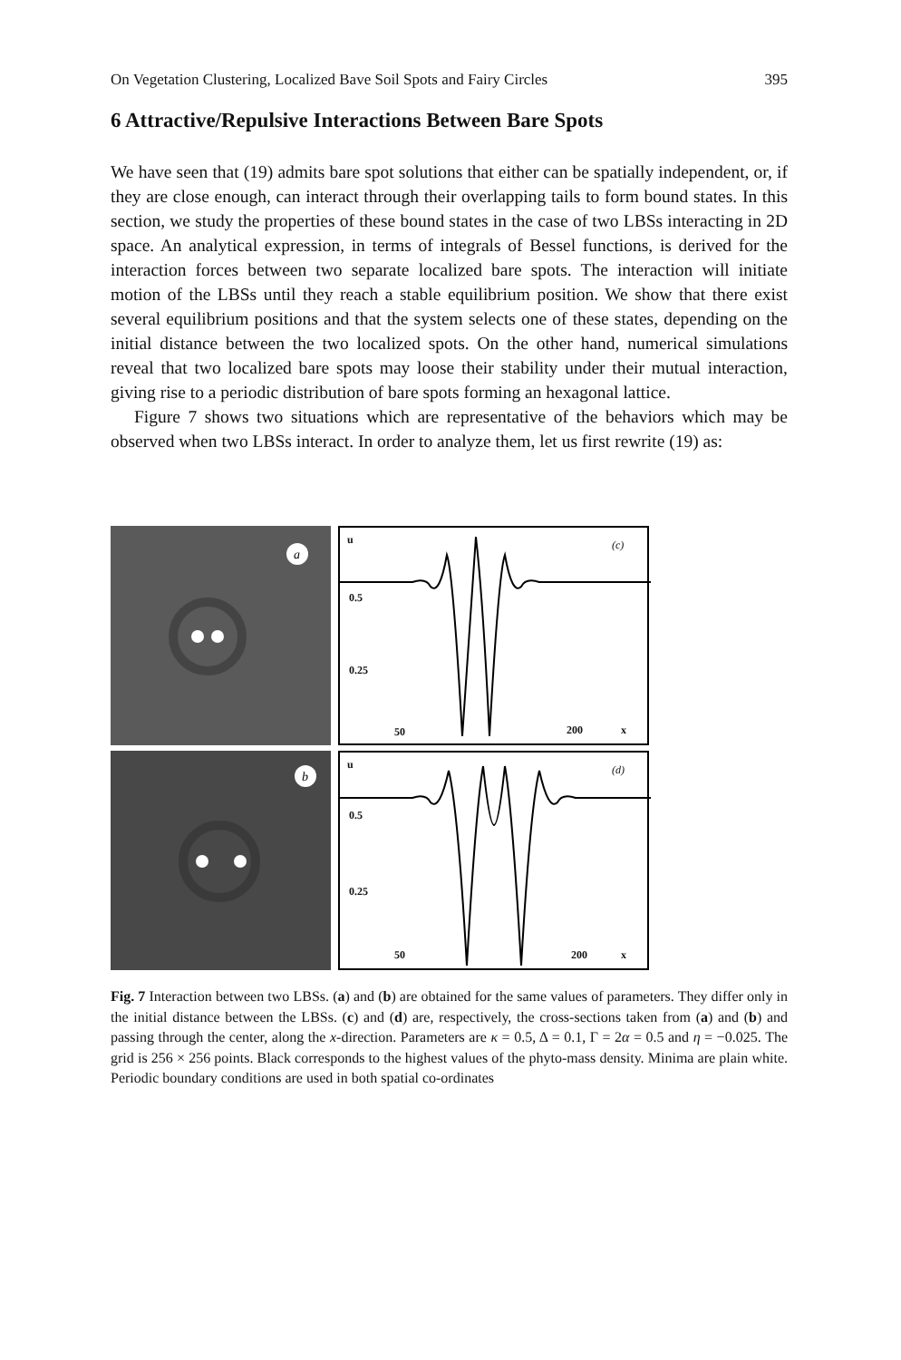On Vegetation Clustering, Localized Bave Soil Spots and Fairy Circles 395
6 Attractive/Repulsive Interactions Between Bare Spots
We have seen that (19) admits bare spot solutions that either can be spatially independent, or, if they are close enough, can interact through their overlapping tails to form bound states. In this section, we study the properties of these bound states in the case of two LBSs interacting in 2D space. An analytical expression, in terms of integrals of Bessel functions, is derived for the interaction forces between two separate localized bare spots. The interaction will initiate motion of the LBSs until they reach a stable equilibrium position. We show that there exist several equilibrium positions and that the system selects one of these states, depending on the initial distance between the two localized spots. On the other hand, numerical simulations reveal that two localized bare spots may loose their stability under their mutual interaction, giving rise to a periodic distribution of bare spots forming an hexagonal lattice.
Figure 7 shows two situations which are representative of the behaviors which may be observed when two LBSs interact. In order to analyze them, let us first rewrite (19) as:
a
u (c)
0.5
0.25
50 200 x
b
u (d)
0.5
0.25
50 200 x
Fig. 7 Interaction between two LBSs. (a) and (b) are obtained for the same values of parameters. They differ only in the initial distance between the LBSs. (c) and (d) are, respectively, the cross-sections taken from (a) and (b) and passing through the center, along the x-direction. Parameters are κ = 0.5, Δ = 0.1, Γ = 2α = 0.5 and η = −0.025. The grid is 256 × 256 points. Black corresponds to the highest values of the phyto-mass density. Minima are plain white. Periodic boundary conditions are used in both spatial co-ordinates